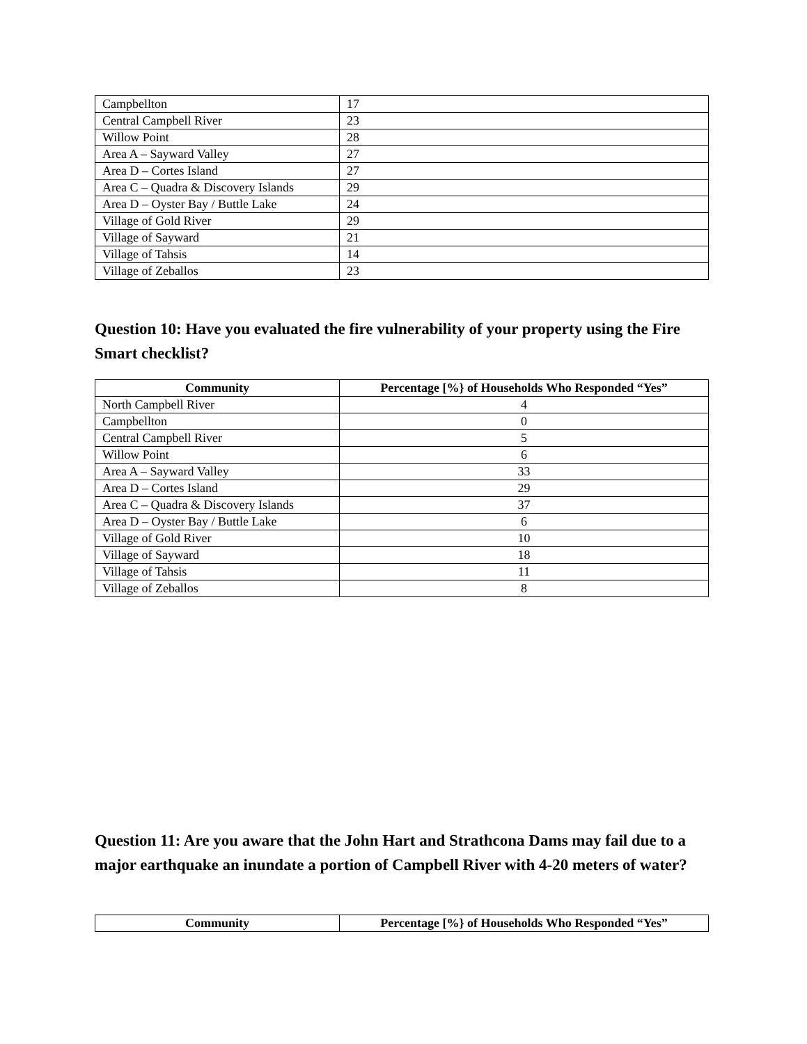| Campbellton | 17 |
| Central Campbell River | 23 |
| Willow Point | 28 |
| Area A – Sayward Valley | 27 |
| Area D – Cortes Island | 27 |
| Area C – Quadra & Discovery Islands | 29 |
| Area D – Oyster Bay / Buttle Lake | 24 |
| Village of Gold River | 29 |
| Village of Sayward | 21 |
| Village of Tahsis | 14 |
| Village of Zeballos | 23 |
Question 10: Have you evaluated the fire vulnerability of your property using the Fire Smart checklist?
| Community | Percentage [%} of Households Who Responded “Yes” |
| --- | --- |
| North Campbell River | 4 |
| Campbellton | 0 |
| Central Campbell River | 5 |
| Willow Point | 6 |
| Area A – Sayward Valley | 33 |
| Area D – Cortes Island | 29 |
| Area C – Quadra & Discovery Islands | 37 |
| Area D – Oyster Bay / Buttle Lake | 6 |
| Village of Gold River | 10 |
| Village of Sayward | 18 |
| Village of Tahsis | 11 |
| Village of Zeballos | 8 |
Question 11: Are you aware that the John Hart and Strathcona Dams may fail due to a major earthquake an inundate a portion of Campbell River with 4-20 meters of water?
| Community | Percentage [%} of Households Who Responded “Yes” |
| --- | --- |